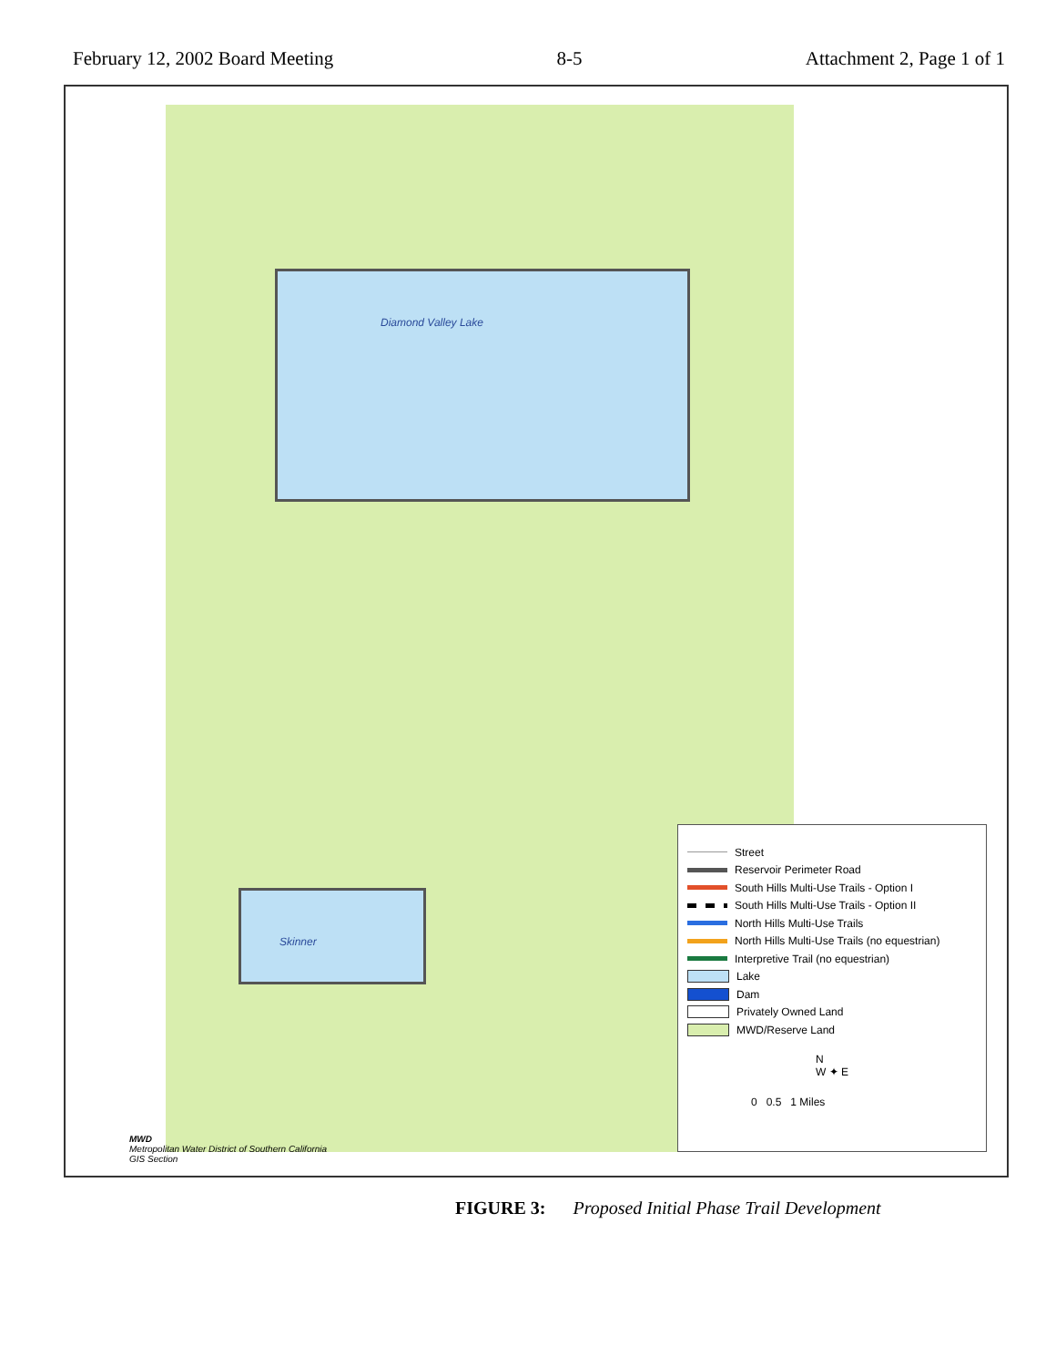February 12, 2002 Board Meeting 8-5 Attachment 2, Page 1 of 1
Diamond Valley Lake
Skinner
Street
Reservoir Perimeter Road
South Hills Multi-Use Trails - Option I
South Hills Multi-Use Trails - Option II
North Hills Multi-Use Trails
North Hills Multi-Use Trails (no equestrian)
Interpretive Trail (no equestrian)
Lake
Dam
Privately Owned Land
MWD/Reserve Land
N
W ✦ E
0 0.5 1 Miles
MWD
Metropolitan Water District of Southern California
GIS Section
FIGURE 3: Proposed Initial Phase Trail Development